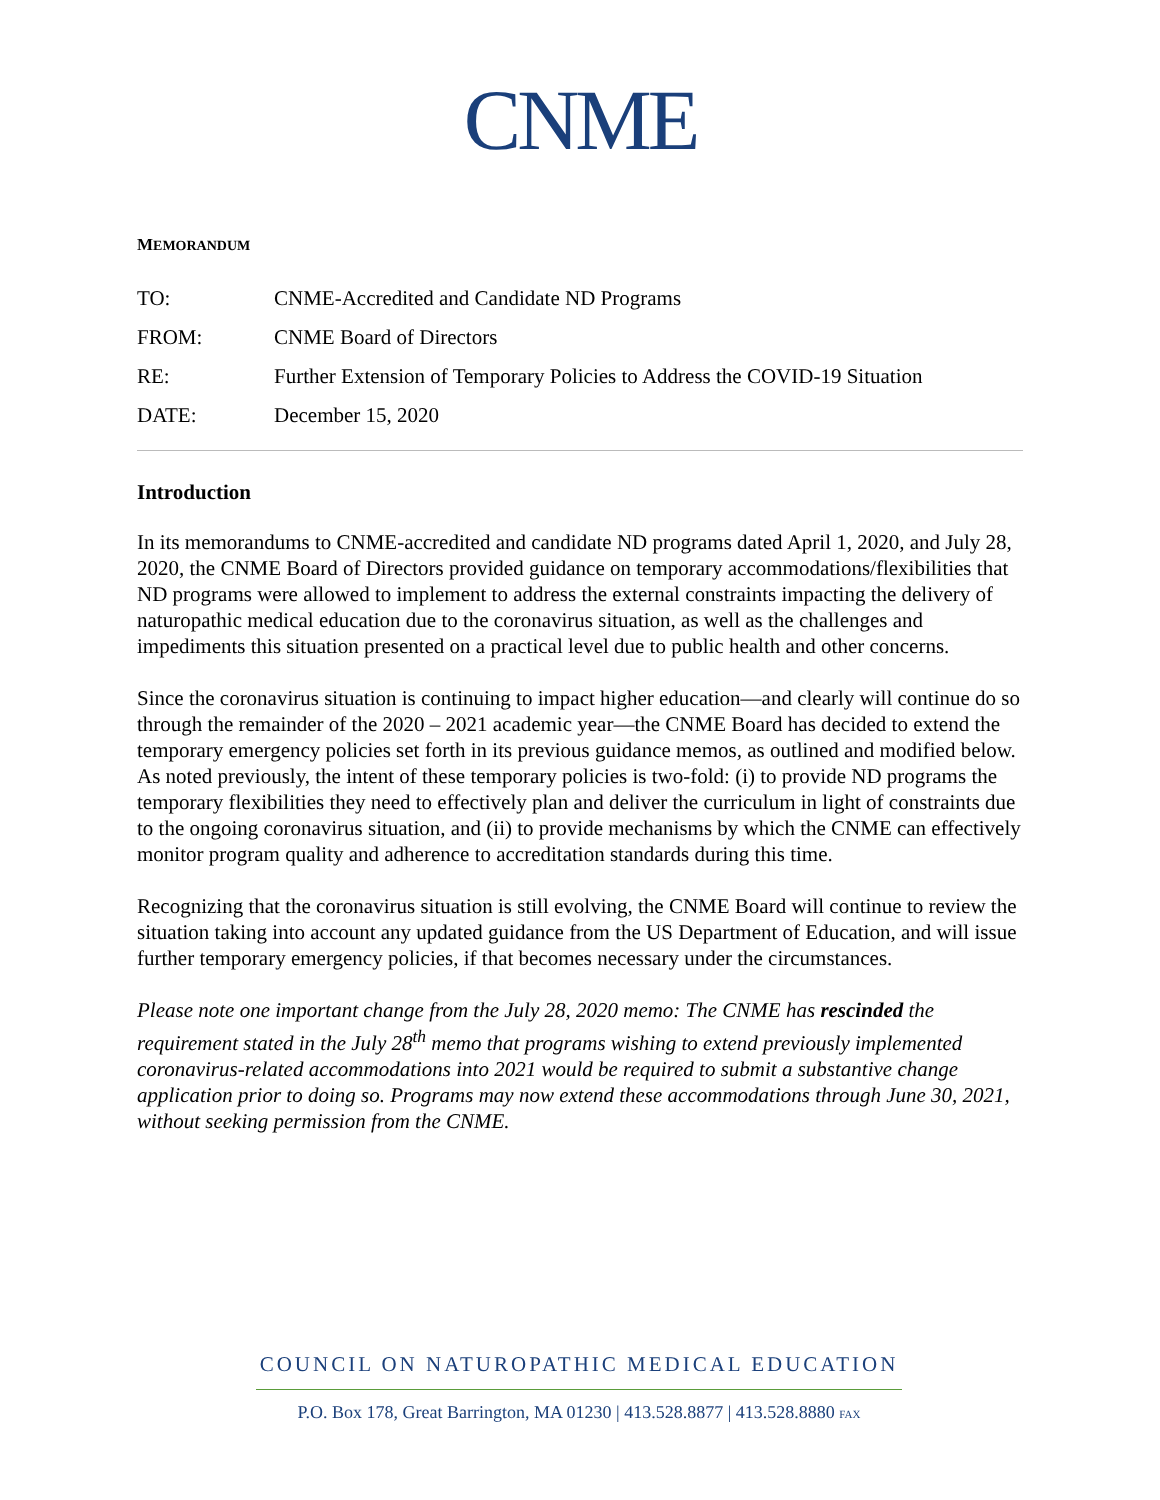CNME
MEMORANDUM
TO: CNME-Accredited and Candidate ND Programs
FROM: CNME Board of Directors
RE: Further Extension of Temporary Policies to Address the COVID-19 Situation
DATE: December 15, 2020
Introduction
In its memorandums to CNME-accredited and candidate ND programs dated April 1, 2020, and July 28, 2020, the CNME Board of Directors provided guidance on temporary accommodations/flexibilities that ND programs were allowed to implement to address the external constraints impacting the delivery of naturopathic medical education due to the coronavirus situation, as well as the challenges and impediments this situation presented on a practical level due to public health and other concerns.
Since the coronavirus situation is continuing to impact higher education—and clearly will continue do so through the remainder of the 2020 – 2021 academic year—the CNME Board has decided to extend the temporary emergency policies set forth in its previous guidance memos, as outlined and modified below. As noted previously, the intent of these temporary policies is two-fold: (i) to provide ND programs the temporary flexibilities they need to effectively plan and deliver the curriculum in light of constraints due to the ongoing coronavirus situation, and (ii) to provide mechanisms by which the CNME can effectively monitor program quality and adherence to accreditation standards during this time.
Recognizing that the coronavirus situation is still evolving, the CNME Board will continue to review the situation taking into account any updated guidance from the US Department of Education, and will issue further temporary emergency policies, if that becomes necessary under the circumstances.
Please note one important change from the July 28, 2020 memo: The CNME has rescinded the requirement stated in the July 28<sup>th</sup> memo that programs wishing to extend previously implemented coronavirus-related accommodations into 2021 would be required to submit a substantive change application prior to doing so. Programs may now extend these accommodations through June 30, 2021, without seeking permission from the CNME.
COUNCIL ON NATUROPATHIC MEDICAL EDUCATION
P.O. Box 178, Great Barrington, MA 01230 | 413.528.8877 | 413.528.8880 FAX